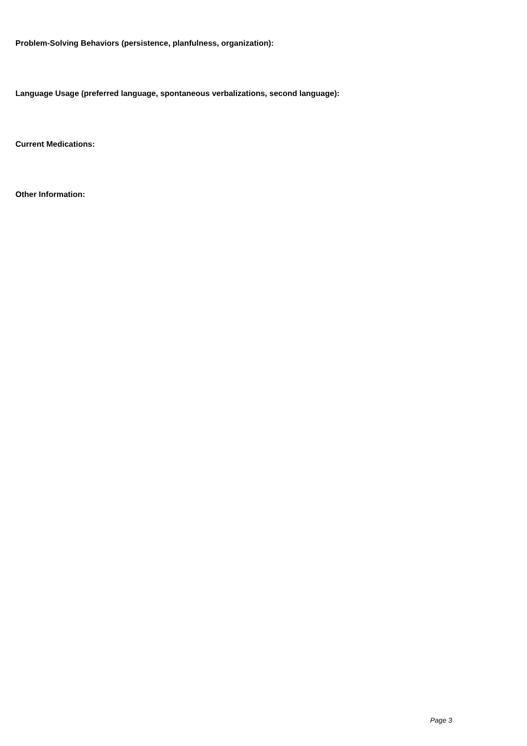Problem-Solving Behaviors (persistence, planfulness, organization):
Language Usage (preferred language, spontaneous verbalizations, second language):
Current Medications:
Other Information:
Page 3